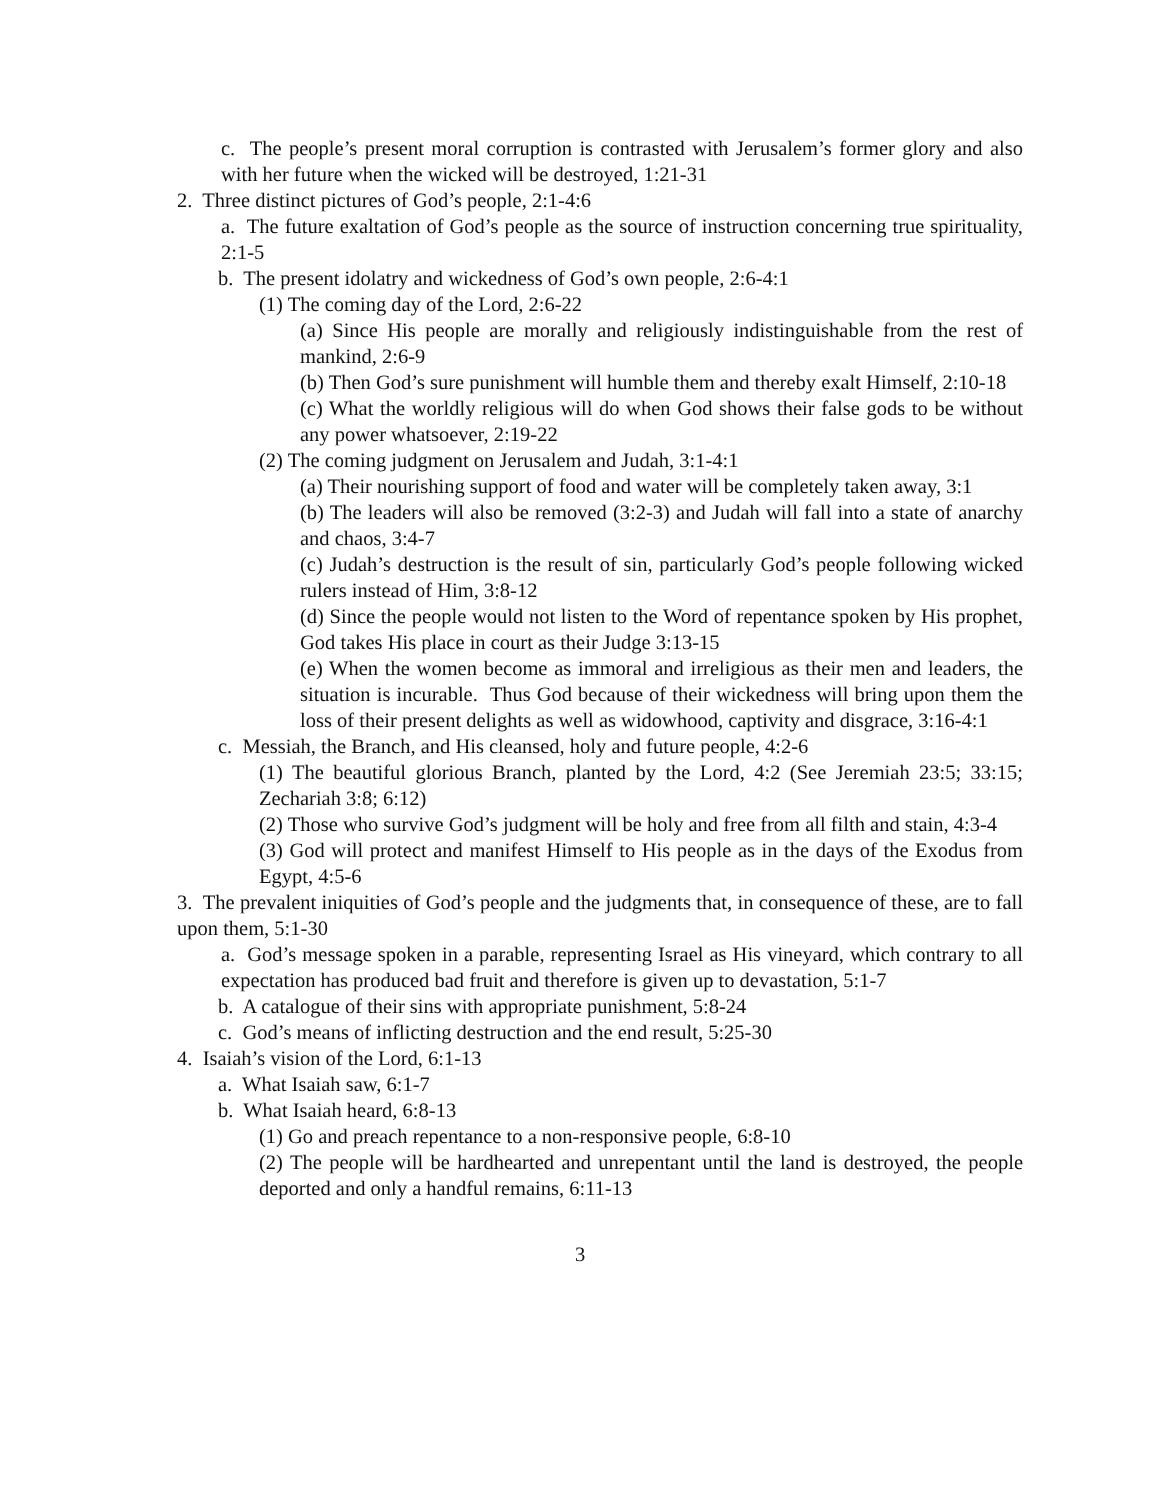c. The people’s present moral corruption is contrasted with Jerusalem’s former glory and also with her future when the wicked will be destroyed, 1:21-31
2. Three distinct pictures of God’s people, 2:1-4:6
a. The future exaltation of God’s people as the source of instruction concerning true spirituality, 2:1-5
b. The present idolatry and wickedness of God’s own people, 2:6-4:1
(1) The coming day of the Lord, 2:6-22
(a) Since His people are morally and religiously indistinguishable from the rest of mankind, 2:6-9
(b) Then God’s sure punishment will humble them and thereby exalt Himself, 2:10-18
(c) What the worldly religious will do when God shows their false gods to be without any power whatsoever, 2:19-22
(2) The coming judgment on Jerusalem and Judah, 3:1-4:1
(a) Their nourishing support of food and water will be completely taken away, 3:1
(b) The leaders will also be removed (3:2-3) and Judah will fall into a state of anarchy and chaos, 3:4-7
(c) Judah’s destruction is the result of sin, particularly God’s people following wicked rulers instead of Him, 3:8-12
(d) Since the people would not listen to the Word of repentance spoken by His prophet, God takes His place in court as their Judge 3:13-15
(e) When the women become as immoral and irreligious as their men and leaders, the situation is incurable. Thus God because of their wickedness will bring upon them the loss of their present delights as well as widowhood, captivity and disgrace, 3:16-4:1
c. Messiah, the Branch, and His cleansed, holy and future people, 4:2-6
(1) The beautiful glorious Branch, planted by the Lord, 4:2 (See Jeremiah 23:5; 33:15; Zechariah 3:8; 6:12)
(2) Those who survive God’s judgment will be holy and free from all filth and stain, 4:3-4
(3) God will protect and manifest Himself to His people as in the days of the Exodus from Egypt, 4:5-6
3. The prevalent iniquities of God’s people and the judgments that, in consequence of these, are to fall upon them, 5:1-30
a. God’s message spoken in a parable, representing Israel as His vineyard, which contrary to all expectation has produced bad fruit and therefore is given up to devastation, 5:1-7
b. A catalogue of their sins with appropriate punishment, 5:8-24
c. God’s means of inflicting destruction and the end result, 5:25-30
4. Isaiah’s vision of the Lord, 6:1-13
a. What Isaiah saw, 6:1-7
b. What Isaiah heard, 6:8-13
(1) Go and preach repentance to a non-responsive people, 6:8-10
(2) The people will be hardhearted and unrepentant until the land is destroyed, the people deported and only a handful remains, 6:11-13
3